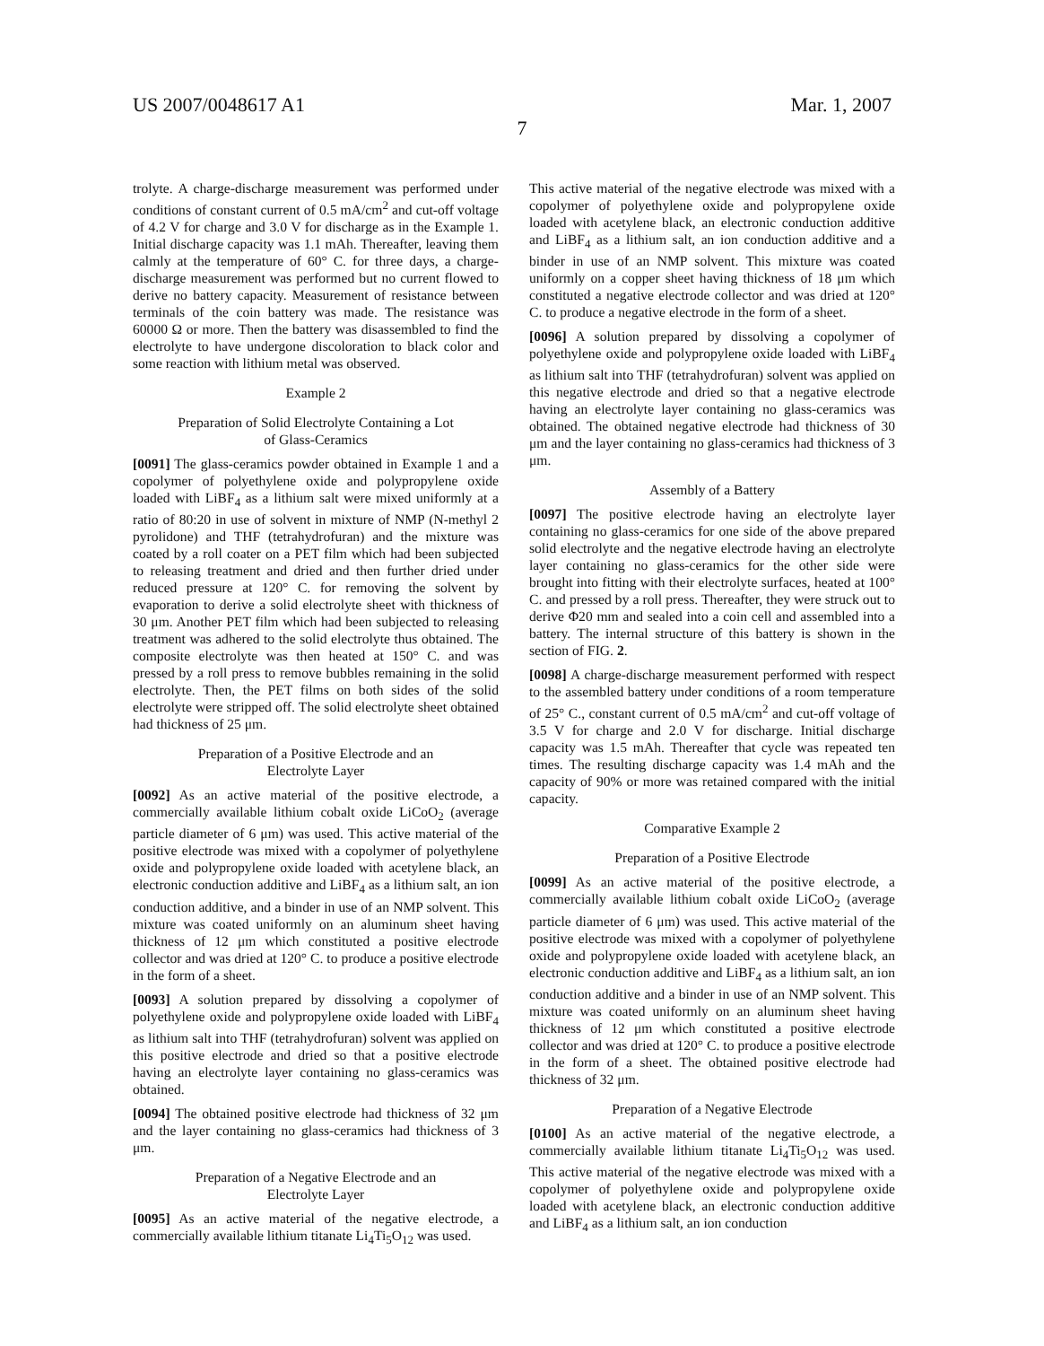US 2007/0048617 A1 Mar. 1, 2007
7
trolyte. A charge-discharge measurement was performed under conditions of constant current of 0.5 mA/cm<sup>2</sup> and cut-off voltage of 4.2 V for charge and 3.0 V for discharge as in the Example 1. Initial discharge capacity was 1.1 mAh. Thereafter, leaving them calmly at the temperature of 60° C. for three days, a charge-discharge measurement was performed but no current flowed to derive no battery capacity. Measurement of resistance between terminals of the coin battery was made. The resistance was 60000 Ω or more. Then the battery was disassembled to find the electrolyte to have undergone discoloration to black color and some reaction with lithium metal was observed.
Example 2
Preparation of Solid Electrolyte Containing a Lot
of Glass-Ceramics
[0091] The glass-ceramics powder obtained in Example 1 and a copolymer of polyethylene oxide and polypropylene oxide loaded with LiBF<sub>4</sub> as a lithium salt were mixed uniformly at a ratio of 80:20 in use of solvent in mixture of NMP (N-methyl 2 pyrolidone) and THF (tetrahydrofuran) and the mixture was coated by a roll coater on a PET film which had been subjected to releasing treatment and dried and then further dried under reduced pressure at 120° C. for removing the solvent by evaporation to derive a solid electrolyte sheet with thickness of 30 μm. Another PET film which had been subjected to releasing treatment was adhered to the solid electrolyte thus obtained. The composite electrolyte was then heated at 150° C. and was pressed by a roll press to remove bubbles remaining in the solid electrolyte. Then, the PET films on both sides of the solid electrolyte were stripped off. The solid electrolyte sheet obtained had thickness of 25 μm.
Preparation of a Positive Electrode and an
Electrolyte Layer
[0092] As an active material of the positive electrode, a commercially available lithium cobalt oxide LiCoO<sub>2</sub> (average particle diameter of 6 μm) was used. This active material of the positive electrode was mixed with a copolymer of polyethylene oxide and polypropylene oxide loaded with acetylene black, an electronic conduction additive and LiBF<sub>4</sub> as a lithium salt, an ion conduction additive, and a binder in use of an NMP solvent. This mixture was coated uniformly on an aluminum sheet having thickness of 12 μm which constituted a positive electrode collector and was dried at 120° C. to produce a positive electrode in the form of a sheet.
[0093] A solution prepared by dissolving a copolymer of polyethylene oxide and polypropylene oxide loaded with LiBF<sub>4</sub> as lithium salt into THF (tetrahydrofuran) solvent was applied on this positive electrode and dried so that a positive electrode having an electrolyte layer containing no glass-ceramics was obtained.
[0094] The obtained positive electrode had thickness of 32 μm and the layer containing no glass-ceramics had thickness of 3 μm.
Preparation of a Negative Electrode and an
Electrolyte Layer
[0095] As an active material of the negative electrode, a commercially available lithium titanate Li<sub>4</sub>Ti<sub>5</sub>O<sub>12</sub> was used.
This active material of the negative electrode was mixed with a copolymer of polyethylene oxide and polypropylene oxide loaded with acetylene black, an electronic conduction additive and LiBF<sub>4</sub> as a lithium salt, an ion conduction additive and a binder in use of an NMP solvent. This mixture was coated uniformly on a copper sheet having thickness of 18 μm which constituted a negative electrode collector and was dried at 120° C. to produce a negative electrode in the form of a sheet.
[0096] A solution prepared by dissolving a copolymer of polyethylene oxide and polypropylene oxide loaded with LiBF<sub>4</sub> as lithium salt into THF (tetrahydrofuran) solvent was applied on this negative electrode and dried so that a negative electrode having an electrolyte layer containing no glass-ceramics was obtained. The obtained negative electrode had thickness of 30 μm and the layer containing no glass-ceramics had thickness of 3 μm.
Assembly of a Battery
[0097] The positive electrode having an electrolyte layer containing no glass-ceramics for one side of the above prepared solid electrolyte and the negative electrode having an electrolyte layer containing no glass-ceramics for the other side were brought into fitting with their electrolyte surfaces, heated at 100° C. and pressed by a roll press. Thereafter, they were struck out to derive Φ20 mm and sealed into a coin cell and assembled into a battery. The internal structure of this battery is shown in the section of FIG. 2.
[0098] A charge-discharge measurement performed with respect to the assembled battery under conditions of a room temperature of 25° C., constant current of 0.5 mA/cm<sup>2</sup> and cut-off voltage of 3.5 V for charge and 2.0 V for discharge. Initial discharge capacity was 1.5 mAh. Thereafter that cycle was repeated ten times. The resulting discharge capacity was 1.4 mAh and the capacity of 90% or more was retained compared with the initial capacity.
Comparative Example 2
Preparation of a Positive Electrode
[0099] As an active material of the positive electrode, a commercially available lithium cobalt oxide LiCoO<sub>2</sub> (average particle diameter of 6 μm) was used. This active material of the positive electrode was mixed with a copolymer of polyethylene oxide and polypropylene oxide loaded with acetylene black, an electronic conduction additive and LiBF<sub>4</sub> as a lithium salt, an ion conduction additive and a binder in use of an NMP solvent. This mixture was coated uniformly on an aluminum sheet having thickness of 12 μm which constituted a positive electrode collector and was dried at 120° C. to produce a positive electrode in the form of a sheet. The obtained positive electrode had thickness of 32 μm.
Preparation of a Negative Electrode
[0100] As an active material of the negative electrode, a commercially available lithium titanate Li<sub>4</sub>Ti<sub>5</sub>O<sub>12</sub> was used. This active material of the negative electrode was mixed with a copolymer of polyethylene oxide and polypropylene oxide loaded with acetylene black, an electronic conduction additive and LiBF<sub>4</sub> as a lithium salt, an ion conduction